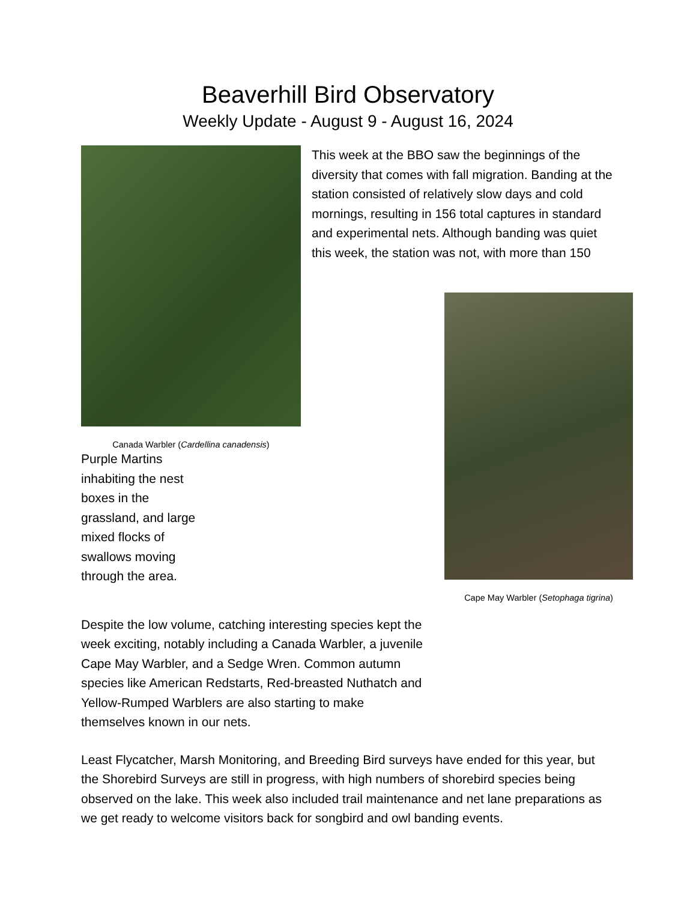Beaverhill Bird Observatory
Weekly Update - August 9 - August 16, 2024
Canada Warbler (Cardellina canadensis)
This week at the BBO saw the beginnings of the diversity that comes with fall migration. Banding at the station consisted of relatively slow days and cold mornings, resulting in 156 total captures in standard and experimental nets. Although banding was quiet this week, the station was not, with more than 150
Cape May Warbler (Setophaga tigrina)
Purple Martins inhabiting the nest boxes in the grassland, and large mixed flocks of swallows moving through the area.
Despite the low volume, catching interesting species kept the week exciting, notably including a Canada Warbler, a juvenile Cape May Warbler, and a Sedge Wren. Common autumn species like American Redstarts, Red-breasted Nuthatch and Yellow-Rumped Warblers are also starting to make themselves known in our nets.
Least Flycatcher, Marsh Monitoring, and Breeding Bird surveys have ended for this year, but the Shorebird Surveys are still in progress, with high numbers of shorebird species being observed on the lake. This week also included trail maintenance and net lane preparations as we get ready to welcome visitors back for songbird and owl banding events.